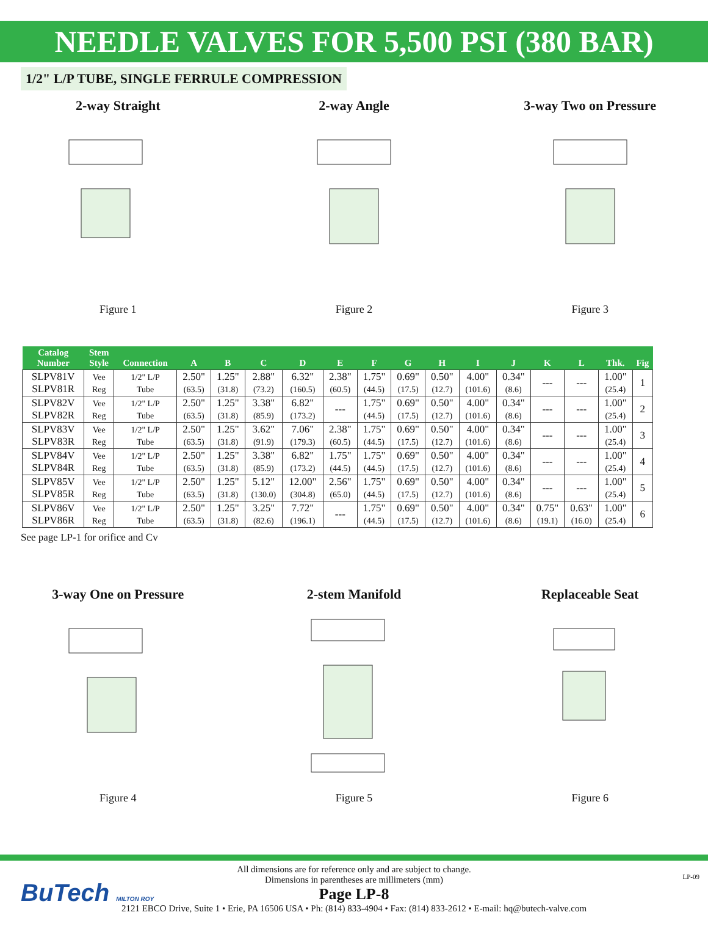NEEDLE VALVES FOR 5,500 PSI (380 BAR)
1/2" L/P TUBE, SINGLE FERRULE COMPRESSION
2-way Straight
Figure 1
2-way Angle
Figure 2
3-way Two on Pressure
Figure 3
| Catalog Number | Stem Style | Connection | A | B | C | D | E | F | G | H | I | J | K | L | Thk. | Fig |
| --- | --- | --- | --- | --- | --- | --- | --- | --- | --- | --- | --- | --- | --- | --- | --- | --- |
| SLPV81V SLPV81R | Vee Reg | 1/2" L/P Tube | 2.50" (63.5) | 1.25" (31.8) | 2.88" (73.2) | 6.32" (160.5) | 2.38" (60.5) | 1.75" (44.5) | 0.69" (17.5) | 0.50" (12.7) | 4.00" (101.6) | 0.34" (8.6) | --- | --- | 1.00" (25.4) | 1 |
| SLPV82V SLPV82R | Vee Reg | 1/2" L/P Tube | 2.50" (63.5) | 1.25" (31.8) | 3.38" (85.9) | 6.82" (173.2) | --- | 1.75" (44.5) | 0.69" (17.5) | 0.50" (12.7) | 4.00" (101.6) | 0.34" (8.6) | --- | --- | 1.00" (25.4) | 2 |
| SLPV83V SLPV83R | Vee Reg | 1/2" L/P Tube | 2.50" (63.5) | 1.25" (31.8) | 3.62" (91.9) | 7.06" (179.3) | 2.38" (60.5) | 1.75" (44.5) | 0.69" (17.5) | 0.50" (12.7) | 4.00" (101.6) | 0.34" (8.6) | --- | --- | 1.00" (25.4) | 3 |
| SLPV84V SLPV84R | Vee Reg | 1/2" L/P Tube | 2.50" (63.5) | 1.25" (31.8) | 3.38" (85.9) | 6.82" (173.2) | 1.75" (44.5) | 1.75" (44.5) | 0.69" (17.5) | 0.50" (12.7) | 4.00" (101.6) | 0.34" (8.6) | --- | --- | 1.00" (25.4) | 4 |
| SLPV85V SLPV85R | Vee Reg | 1/2" L/P Tube | 2.50" (63.5) | 1.25" (31.8) | 5.12" (130.0) | 12.00" (304.8) | 2.56" (65.0) | 1.75" (44.5) | 0.69" (17.5) | 0.50" (12.7) | 4.00" (101.6) | 0.34" (8.6) | --- | --- | 1.00" (25.4) | 5 |
| SLPV86V SLPV86R | Vee Reg | 1/2" L/P Tube | 2.50" (63.5) | 1.25" (31.8) | 3.25" (82.6) | 7.72" (196.1) | --- | 1.75" (44.5) | 0.69" (17.5) | 0.50" (12.7) | 4.00" (101.6) | 0.34" (8.6) | 0.75" (19.1) | 0.63" (16.0) | 1.00" (25.4) | 6 |
See page LP-1 for orifice and Cv
3-way One on Pressure
Figure 4
2-stem Manifold
Figure 5
Replaceable Seat
Figure 6
BuTech MILTON ROY
All dimensions are for reference only and are subject to change.
Dimensions in parentheses are millimeters (mm)
Page LP-8
2121 EBCO Drive, Suite 1 • Erie, PA 16506 USA • Ph: (814) 833-4904 • Fax: (814) 833-2612 • E-mail: hq@butech-valve.com
LP-09